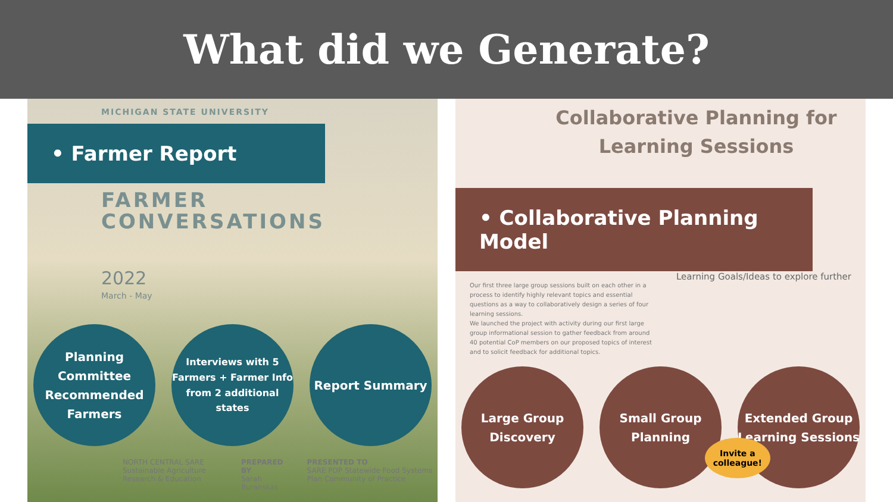What did we Generate?
MICHIGAN STATE UNIVERSITY
• Farmer Report
FARMER
CONVERSATIONS
2022
March - May
Planning Committee Recommended Farmers
Interviews with 5 Farmers + Farmer Info from 2 additional states
Report Summary
NORTH CENTRAL SARE
Sustainable Agriculture Research & Education
PREPARED BY
Sarah Buranskas
PRESENTED TO
SARE PDP Statewide Food Systems Plan Community of Practice
Collaborative Planning for
Learning Sessions
• Collaborative Planning Model
Our first three large group sessions built on each other in a process to identify highly relevant topics and essential questions as a way to collaboratively design a series of four learning sessions.
We launched the project with activity during our first large group informational session to gather feedback from around 40 potential CoP members on our proposed topics of interest and to solicit feedback for additional topics.
Learning Goals/Ideas to explore further
Large Group Discovery
Small Group Planning
Extended Group Learning Sessions
Invite a
colleague!